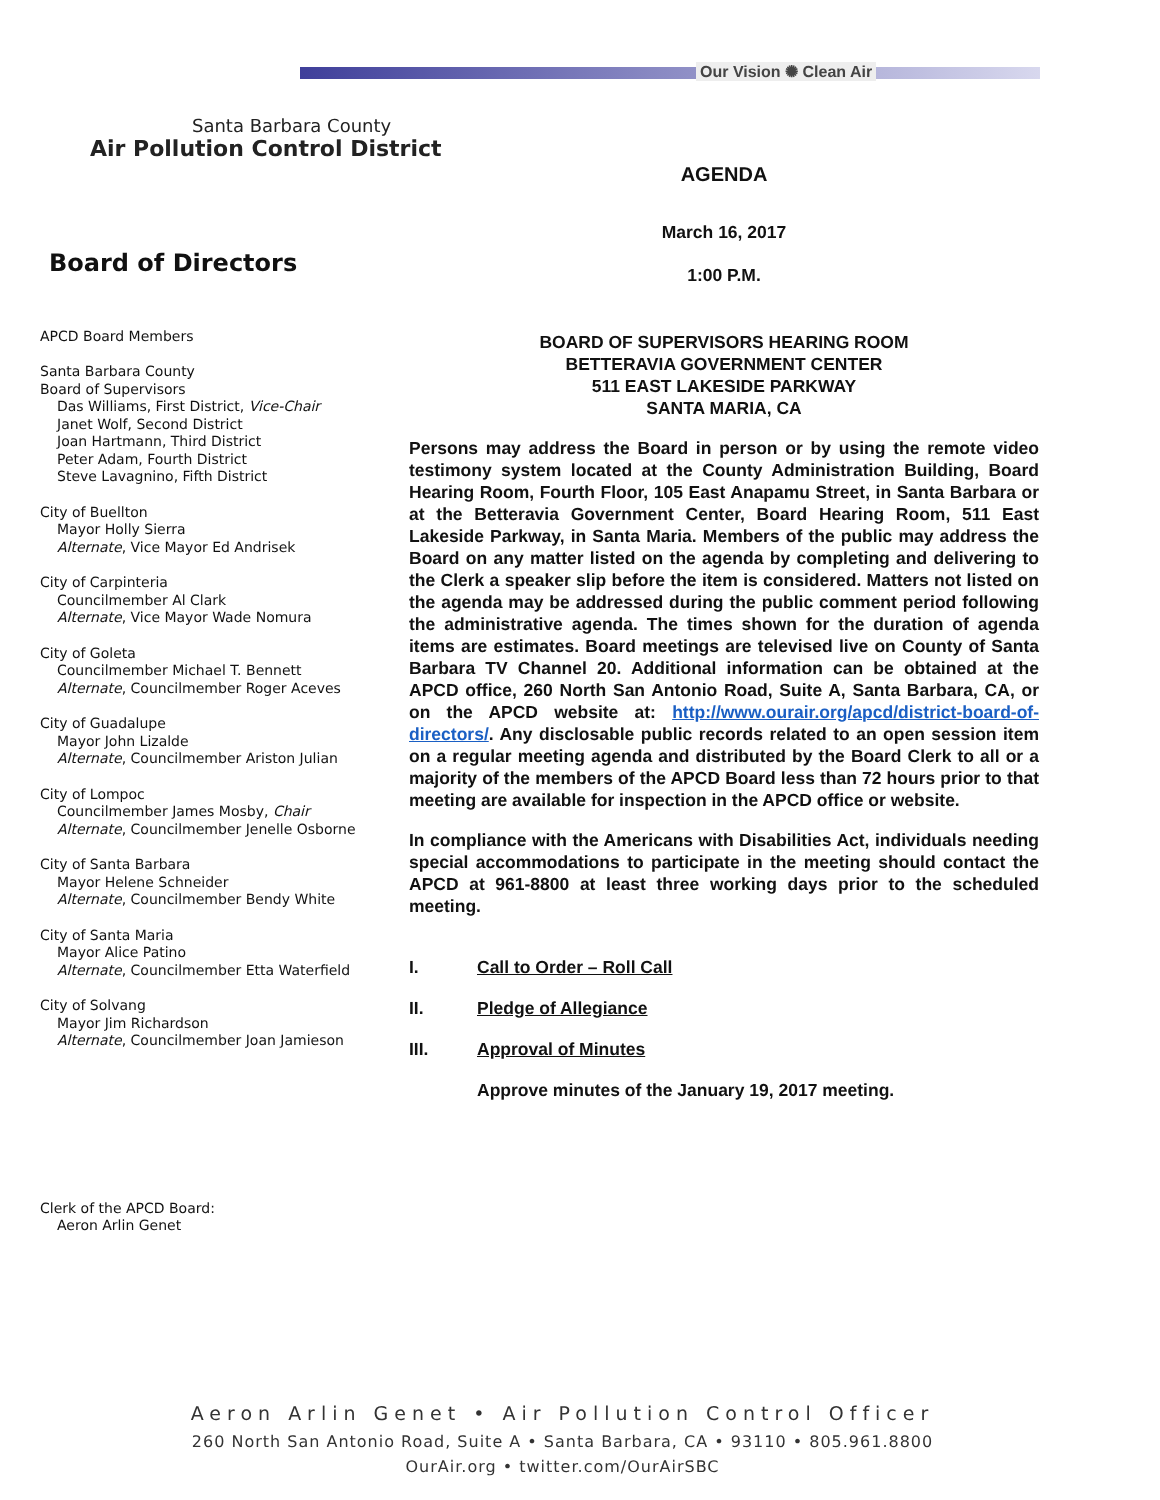Our Vision ✺ Clean Air
Santa Barbara County
Air Pollution Control District
AGENDA
March 16, 2017
1:00 P.M.
BOARD OF SUPERVISORS HEARING ROOM
BETTERAVIA GOVERNMENT CENTER
511 EAST LAKESIDE PARKWAY
SANTA MARIA, CA
Persons may address the Board in person or by using the remote video testimony system located at the County Administration Building, Board Hearing Room, Fourth Floor, 105 East Anapamu Street, in Santa Barbara or at the Betteravia Government Center, Board Hearing Room, 511 East Lakeside Parkway, in Santa Maria. Members of the public may address the Board on any matter listed on the agenda by completing and delivering to the Clerk a speaker slip before the item is considered. Matters not listed on the agenda may be addressed during the public comment period following the administrative agenda. The times shown for the duration of agenda items are estimates. Board meetings are televised live on County of Santa Barbara TV Channel 20. Additional information can be obtained at the APCD office, 260 North San Antonio Road, Suite A, Santa Barbara, CA, or on the APCD website at: http://www.ourair.org/apcd/district-board-of-directors/. Any disclosable public records related to an open session item on a regular meeting agenda and distributed by the Board Clerk to all or a majority of the members of the APCD Board less than 72 hours prior to that meeting are available for inspection in the APCD office or website.
In compliance with the Americans with Disabilities Act, individuals needing special accommodations to participate in the meeting should contact the APCD at 961-8800 at least three working days prior to the scheduled meeting.
I. Call to Order – Roll Call
II. Pledge of Allegiance
III. Approval of Minutes
Approve minutes of the January 19, 2017 meeting.
Board of Directors
APCD Board Members
Santa Barbara County
Board of Supervisors
Das Williams, First District, Vice-Chair
Janet Wolf, Second District
Joan Hartmann, Third District
Peter Adam, Fourth District
Steve Lavagnino, Fifth District
City of Buellton
Mayor Holly Sierra
Alternate, Vice Mayor Ed Andrisek
City of Carpinteria
Councilmember Al Clark
Alternate, Vice Mayor Wade Nomura
City of Goleta
Councilmember Michael T. Bennett
Alternate, Councilmember Roger Aceves
City of Guadalupe
Mayor John Lizalde
Alternate, Councilmember Ariston Julian
City of Lompoc
Councilmember James Mosby, Chair
Alternate, Councilmember Jenelle Osborne
City of Santa Barbara
Mayor Helene Schneider
Alternate, Councilmember Bendy White
City of Santa Maria
Mayor Alice Patino
Alternate, Councilmember Etta Waterfield
City of Solvang
Mayor Jim Richardson
Alternate, Councilmember Joan Jamieson
Clerk of the APCD Board:
Aeron Arlin Genet
Aeron Arlin Genet • Air Pollution Control Officer
260 North San Antonio Road, Suite A • Santa Barbara, CA • 93110 • 805.961.8800
OurAir.org • twitter.com/OurAirSBC